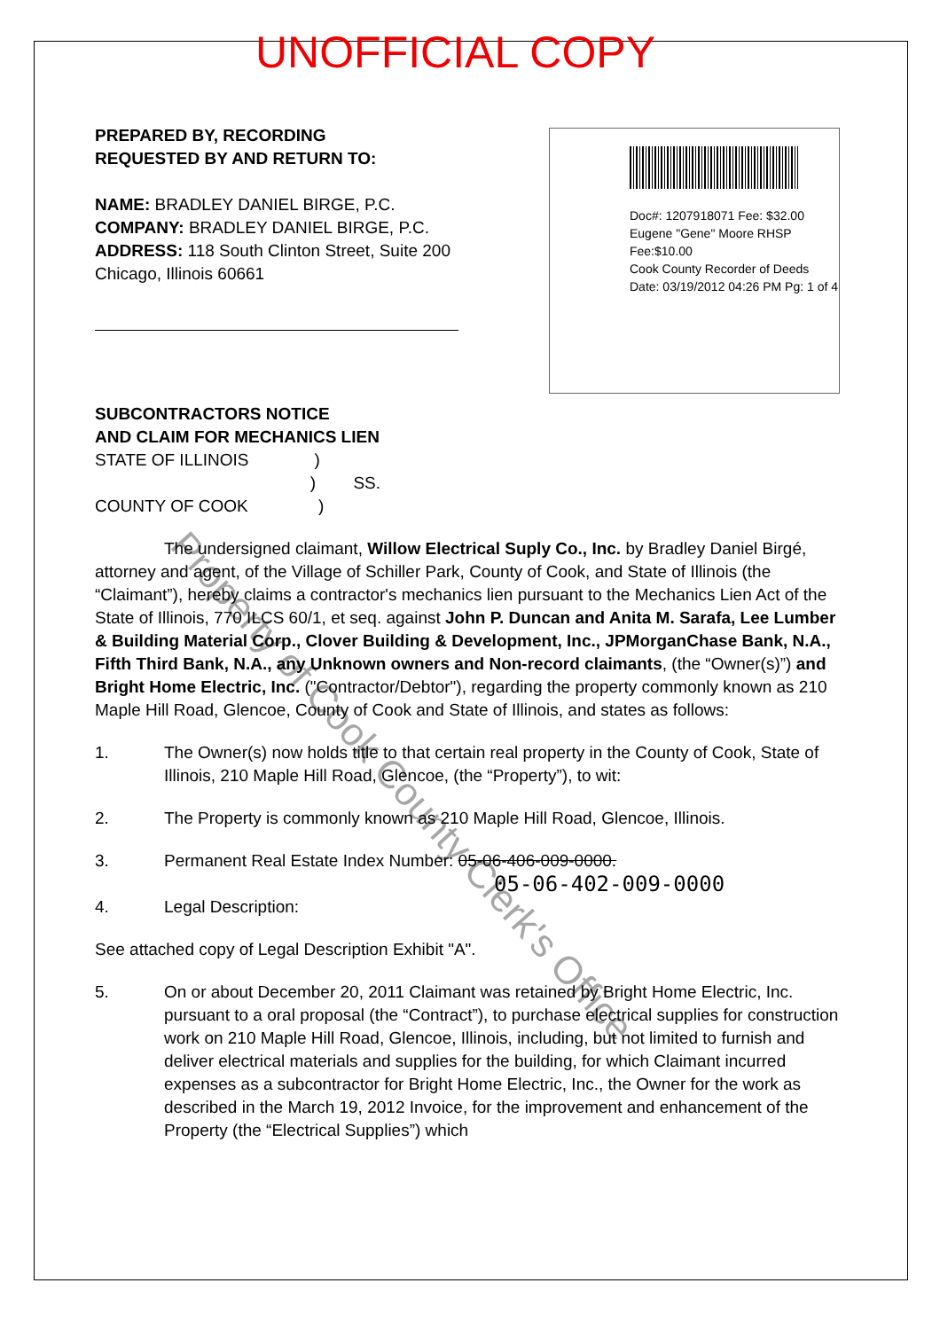UNOFFICIAL COPY
PREPARED BY, RECORDING
REQUESTED BY AND RETURN TO:
NAME: BRADLEY DANIEL BIRGE, P.C.
COMPANY: BRADLEY DANIEL BIRGE, P.C.
ADDRESS: 118 South Clinton Street, Suite 200
Chicago, Illinois 60661
Doc#: 1207918071 Fee: $32.00
Eugene "Gene" Moore RHSP Fee:$10.00
Cook County Recorder of Deeds
Date: 03/19/2012 04:26 PM Pg: 1 of 4
SUBCONTRACTORS NOTICE
AND CLAIM FOR MECHANICS LIEN
STATE OF ILLINOIS )
) SS.
COUNTY OF COOK )
The undersigned claimant, Willow Electrical Suply Co., Inc. by Bradley Daniel Birgé, attorney and agent, of the Village of Schiller Park, County of Cook, and State of Illinois (the “Claimant”), hereby claims a contractor's mechanics lien pursuant to the Mechanics Lien Act of the State of Illinois, 770 ILCS 60/1, et seq. against John P. Duncan and Anita M. Sarafa, Lee Lumber & Building Material Corp., Clover Building & Development, Inc., JPMorganChase Bank, N.A., Fifth Third Bank, N.A., any Unknown owners and Non-record claimants, (the “Owner(s)”) and Bright Home Electric, Inc. ("Contractor/Debtor"), regarding the property commonly known as 210 Maple Hill Road, Glencoe, County of Cook and State of Illinois, and states as follows:
1. The Owner(s) now holds title to that certain real property in the County of Cook, State of Illinois, 210 Maple Hill Road, Glencoe, (the “Property”), to wit:
2. The Property is commonly known as 210 Maple Hill Road, Glencoe, Illinois.
3. Permanent Real Estate Index Number: 05-06-406-009-0000.
05-06-402-009-0000
4. Legal Description:
See attached copy of Legal Description Exhibit "A".
5. On or about December 20, 2011 Claimant was retained by Bright Home Electric, Inc. pursuant to a oral proposal (the “Contract”), to purchase electrical supplies for construction work on 210 Maple Hill Road, Glencoe, Illinois, including, but not limited to furnish and deliver electrical materials and supplies for the building, for which Claimant incurred expenses as a subcontractor for Bright Home Electric, Inc., the Owner for the work as described in the March 19, 2012 Invoice, for the improvement and enhancement of the Property (the “Electrical Supplies”) which
Property of Cook County Clerk's Office